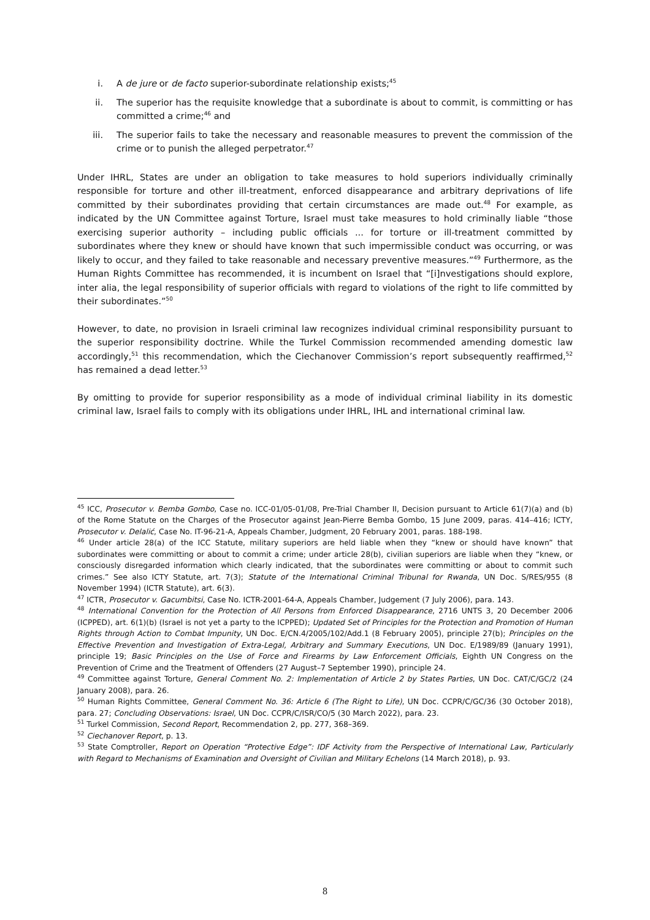i. A de jure or de facto superior-subordinate relationship exists;<sup>45</sup>
ii. The superior has the requisite knowledge that a subordinate is about to commit, is committing or has committed a crime;<sup>46</sup> and
iii. The superior fails to take the necessary and reasonable measures to prevent the commission of the crime or to punish the alleged perpetrator.<sup>47</sup>
Under IHRL, States are under an obligation to take measures to hold superiors individually criminally responsible for torture and other ill-treatment, enforced disappearance and arbitrary deprivations of life committed by their subordinates providing that certain circumstances are made out.<sup>48</sup> For example, as indicated by the UN Committee against Torture, Israel must take measures to hold criminally liable “those exercising superior authority – including public officials ... for torture or ill-treatment committed by subordinates where they knew or should have known that such impermissible conduct was occurring, or was likely to occur, and they failed to take reasonable and necessary preventive measures.”<sup>49</sup> Furthermore, as the Human Rights Committee has recommended, it is incumbent on Israel that “[i]nvestigations should explore, inter alia, the legal responsibility of superior officials with regard to violations of the right to life committed by their subordinates.”<sup>50</sup>
However, to date, no provision in Israeli criminal law recognizes individual criminal responsibility pursuant to the superior responsibility doctrine. While the Turkel Commission recommended amending domestic law accordingly,<sup>51</sup> this recommendation, which the Ciechanover Commission’s report subsequently reaffirmed,<sup>52</sup> has remained a dead letter.<sup>53</sup>
By omitting to provide for superior responsibility as a mode of individual criminal liability in its domestic criminal law, Israel fails to comply with its obligations under IHRL, IHL and international criminal law.
<sup>45</sup> ICC, Prosecutor v. Bemba Gombo, Case no. ICC-01/05-01/08, Pre-Trial Chamber II, Decision pursuant to Article 61(7)(a) and (b) of the Rome Statute on the Charges of the Prosecutor against Jean-Pierre Bemba Gombo, 15 June 2009, paras. 414–416; ICTY, Prosecutor v. Delalić, Case No. IT-96-21-A, Appeals Chamber, Judgment, 20 February 2001, paras. 188-198.
<sup>46</sup> Under article 28(a) of the ICC Statute, military superiors are held liable when they “knew or should have known” that subordinates were committing or about to commit a crime; under article 28(b), civilian superiors are liable when they “knew, or consciously disregarded information which clearly indicated, that the subordinates were committing or about to commit such crimes.” See also ICTY Statute, art. 7(3); Statute of the International Criminal Tribunal for Rwanda, UN Doc. S/RES/955 (8 November 1994) (ICTR Statute), art. 6(3).
<sup>47</sup> ICTR, Prosecutor v. Gacumbitsi, Case No. ICTR-2001-64-A, Appeals Chamber, Judgement (7 July 2006), para. 143.
<sup>48</sup> International Convention for the Protection of All Persons from Enforced Disappearance, 2716 UNTS 3, 20 December 2006 (ICPPED), art. 6(1)(b) (Israel is not yet a party to the ICPPED); Updated Set of Principles for the Protection and Promotion of Human Rights through Action to Combat Impunity, UN Doc. E/CN.4/2005/102/Add.1 (8 February 2005), principle 27(b); Principles on the Effective Prevention and Investigation of Extra-Legal, Arbitrary and Summary Executions, UN Doc. E/1989/89 (January 1991), principle 19; Basic Principles on the Use of Force and Firearms by Law Enforcement Officials, Eighth UN Congress on the Prevention of Crime and the Treatment of Offenders (27 August–7 September 1990), principle 24.
<sup>49</sup> Committee against Torture, General Comment No. 2: Implementation of Article 2 by States Parties, UN Doc. CAT/C/GC/2 (24 January 2008), para. 26.
<sup>50</sup> Human Rights Committee, General Comment No. 36: Article 6 (The Right to Life), UN Doc. CCPR/C/GC/36 (30 October 2018), para. 27; Concluding Observations: Israel, UN Doc. CCPR/C/ISR/CO/5 (30 March 2022), para. 23.
<sup>51</sup> Turkel Commission, Second Report, Recommendation 2, pp. 277, 368–369.
<sup>52</sup> Ciechanover Report, p. 13.
<sup>53</sup> State Comptroller, Report on Operation “Protective Edge”: IDF Activity from the Perspective of International Law, Particularly with Regard to Mechanisms of Examination and Oversight of Civilian and Military Echelons (14 March 2018), p. 93.
8